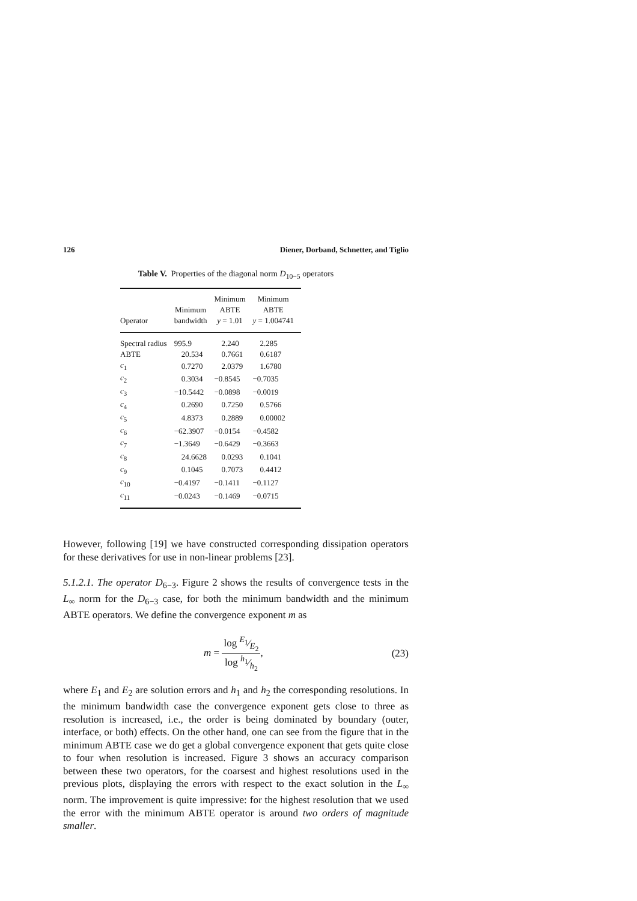126 Diener, Dorband, Schnetter, and Tiglio
Table V. Properties of the diagonal norm D<sub>10−5</sub> operators
| Operator | Minimum bandwidth | Minimum ABTE y = 1.01 | Minimum ABTE y = 1.004741 |
| --- | --- | --- | --- |
| Spectral radius | 995.9 | 2.240 | 2.285 |
| ABTE | 20.534 | 0.7661 | 0.6187 |
| c<sub>1</sub> | 0.7270 | 2.0379 | 1.6780 |
| c<sub>2</sub> | 0.3034 | −0.8545 | −0.7035 |
| c<sub>3</sub> | −10.5442 | −0.0898 | −0.0019 |
| c<sub>4</sub> | 0.2690 | 0.7250 | 0.5766 |
| c<sub>5</sub> | 4.8373 | 0.2889 | 0.00002 |
| c<sub>6</sub> | −62.3907 | −0.0154 | −0.4582 |
| c<sub>7</sub> | −1.3649 | −0.6429 | −0.3663 |
| c<sub>8</sub> | 24.6628 | 0.0293 | 0.1041 |
| c<sub>9</sub> | 0.1045 | 0.7073 | 0.4412 |
| c<sub>10</sub> | −0.4197 | −0.1411 | −0.1127 |
| c<sub>11</sub> | −0.0243 | −0.1469 | −0.0715 |
However, following [19] we have constructed corresponding dissipation operators for these derivatives for use in non-linear problems [23].
5.1.2.1. The operator D<sub>6−3</sub>. Figure 2 shows the results of convergence tests in the L<sub>∞</sub> norm for the D<sub>6−3</sub> case, for both the minimum bandwidth and the minimum ABTE operators. We define the convergence exponent m as
m = log E<sub>1</sub>⁄E<sub>2</sub> log h<sub>1</sub>⁄h<sub>2</sub>, (23)
where E<sub>1</sub> and E<sub>2</sub> are solution errors and h<sub>1</sub> and h<sub>2</sub> the corresponding resolutions. In the minimum bandwidth case the convergence exponent gets close to three as resolution is increased, i.e., the order is being dominated by boundary (outer, interface, or both) effects. On the other hand, one can see from the figure that in the minimum ABTE case we do get a global convergence exponent that gets quite close to four when resolution is increased. Figure 3 shows an accuracy comparison between these two operators, for the coarsest and highest resolutions used in the previous plots, displaying the errors with respect to the exact solution in the L<sub>∞</sub> norm. The improvement is quite impressive: for the highest resolution that we used the error with the minimum ABTE operator is around two orders of magnitude smaller.